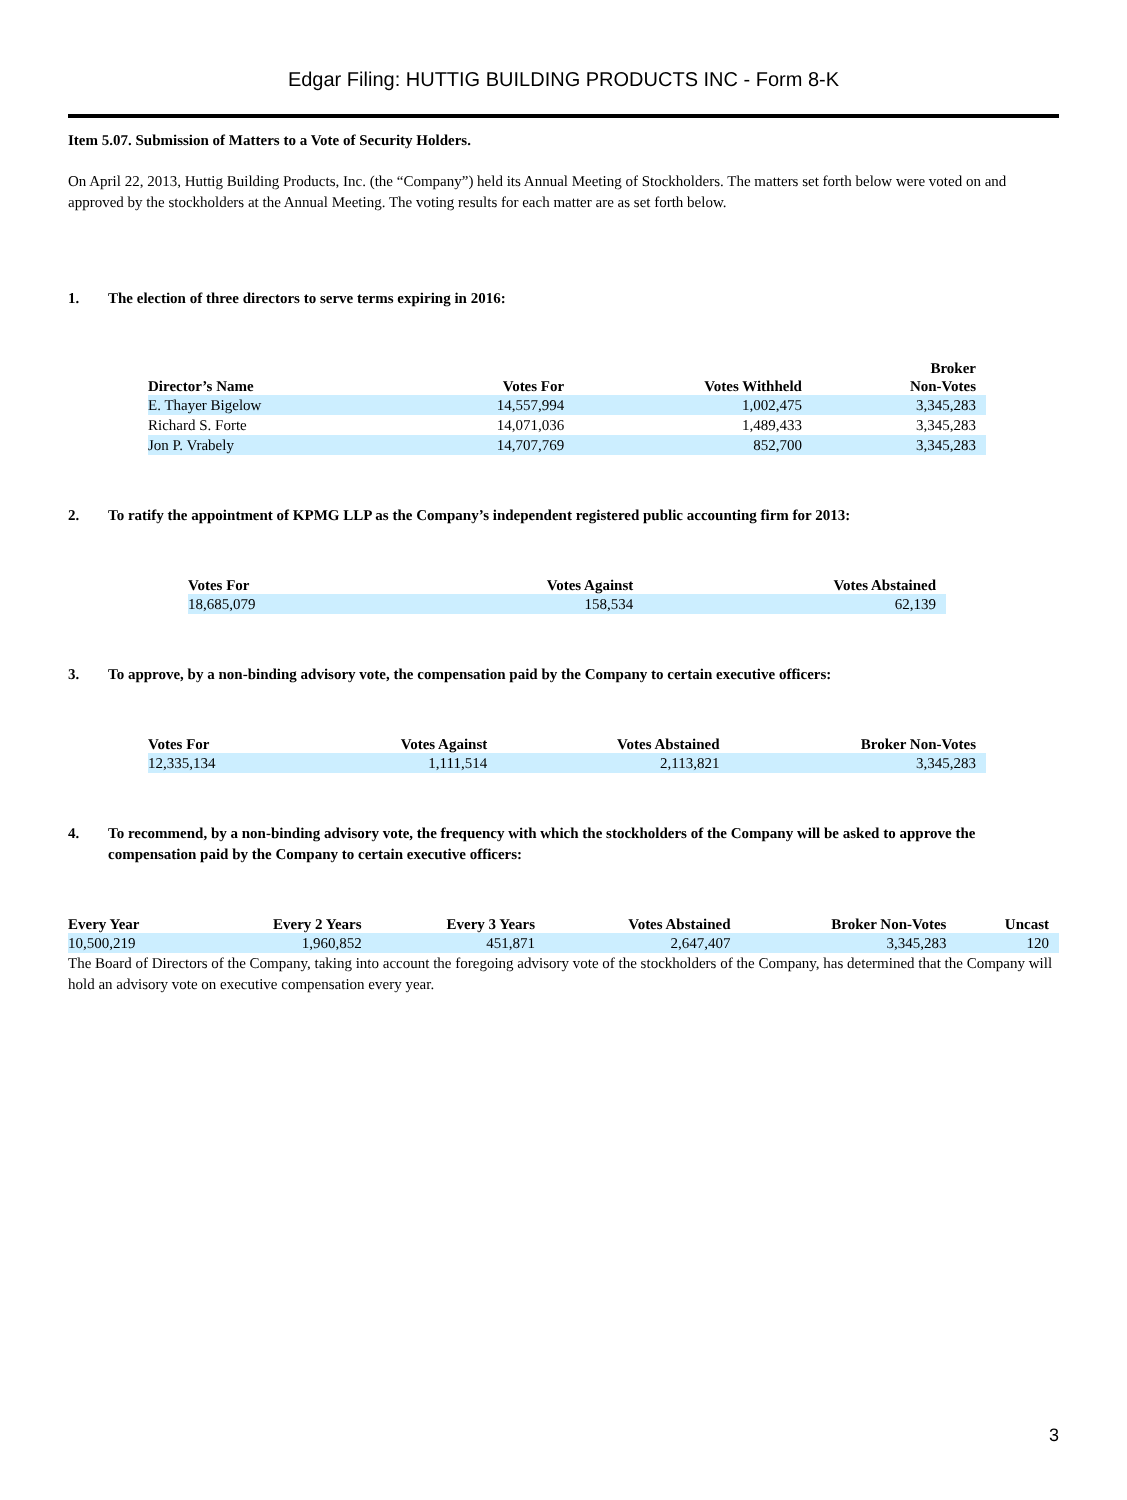Edgar Filing: HUTTIG BUILDING PRODUCTS INC - Form 8-K
Item 5.07. Submission of Matters to a Vote of Security Holders.
On April 22, 2013, Huttig Building Products, Inc. (the “Company”) held its Annual Meeting of Stockholders. The matters set forth below were voted on and approved by the stockholders at the Annual Meeting. The voting results for each matter are as set forth below.
1. The election of three directors to serve terms expiring in 2016:
| Director’s Name | Votes For | Votes Withheld | Broker Non-Votes |
| --- | --- | --- | --- |
| E. Thayer Bigelow | 14,557,994 | 1,002,475 | 3,345,283 |
| Richard S. Forte | 14,071,036 | 1,489,433 | 3,345,283 |
| Jon P. Vrabely | 14,707,769 | 852,700 | 3,345,283 |
2. To ratify the appointment of KPMG LLP as the Company’s independent registered public accounting firm for 2013:
| Votes For | Votes Against | Votes Abstained |
| --- | --- | --- |
| 18,685,079 | 158,534 | 62,139 |
3. To approve, by a non-binding advisory vote, the compensation paid by the Company to certain executive officers:
| Votes For | Votes Against | Votes Abstained | Broker Non-Votes |
| --- | --- | --- | --- |
| 12,335,134 | 1,111,514 | 2,113,821 | 3,345,283 |
4. To recommend, by a non-binding advisory vote, the frequency with which the stockholders of the Company will be asked to approve the compensation paid by the Company to certain executive officers:
| Every Year | Every 2 Years | Every 3 Years | Votes Abstained | Broker Non-Votes | Uncast |
| --- | --- | --- | --- | --- | --- |
| 10,500,219 | 1,960,852 | 451,871 | 2,647,407 | 3,345,283 | 120 |
The Board of Directors of the Company, taking into account the foregoing advisory vote of the stockholders of the Company, has determined that the Company will hold an advisory vote on executive compensation every year.
3